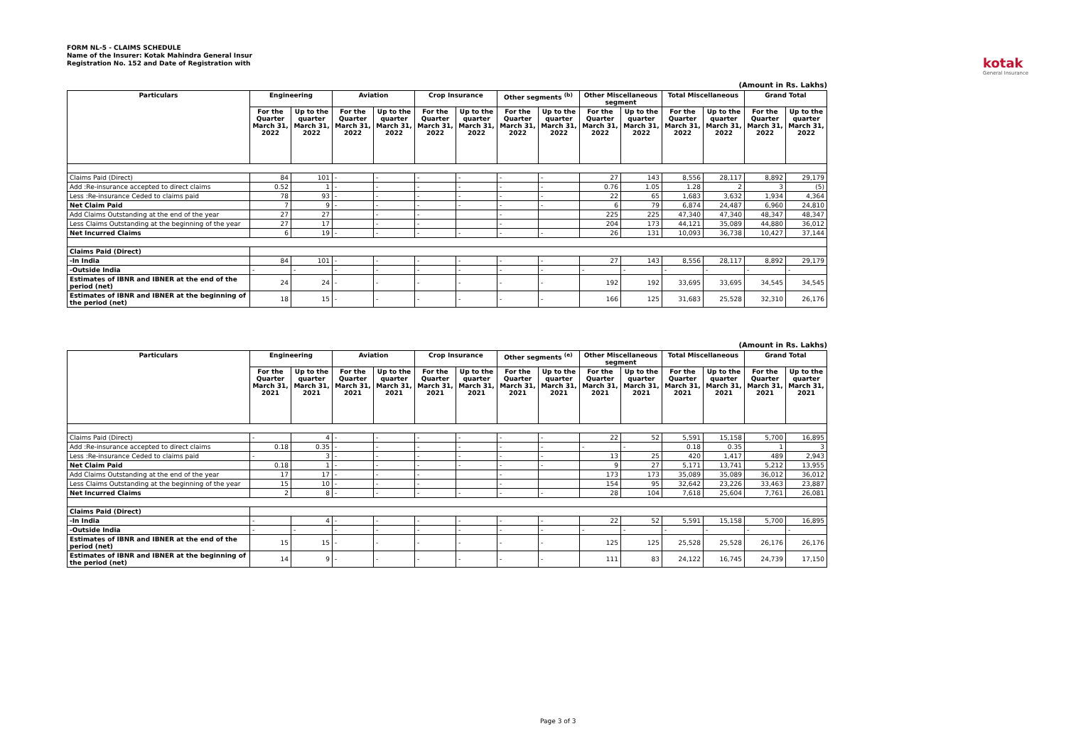FORM NL-5 - CLAIMS SCHEDULE
Name of the Insurer: Kotak Mahindra General Insur
Registration No. 152 and Date of Registration with
kotak
General Insurance
(Amount in Rs. Lakhs)
| Particulars | Engineering | | Aviation | | Crop Insurance | | Other segments <sup>(b)</sup> | | Other Miscellaneous segment | | Total Miscellaneous | | Grand Total | |
| --- | --- | --- | --- | --- | --- | --- | --- | --- | --- | --- | --- | --- | --- | --- |
| | For the Quarter March 31, 2022 | Up to the quarter March 31, 2022 | For the Quarter March 31, 2022 | Up to the quarter March 31, 2022 | For the Quarter March 31, 2022 | Up to the quarter March 31, 2022 | For the Quarter March 31, 2022 | Up to the quarter March 31, 2022 | For the Quarter March 31, 2022 | Up to the quarter March 31, 2022 | For the Quarter March 31, 2022 | Up to the quarter March 31, 2022 | For the Quarter March 31, 2022 | Up to the quarter March 31, 2022 |
| Claims Paid (Direct) | 84 | 101 | - | - | - | - | - | - | 27 | 143 | 8,556 | 28,117 | 8,892 | 29,179 |
| Add :Re-insurance accepted to direct claims | 0.52 | 1 | - | - | - | - | - | - | 0.76 | 1.05 | 1.28 | 2 | 3 | (5) |
| Less :Re-insurance Ceded to claims paid | 78 | 93 | - | - | - | - | - | - | 22 | 65 | 1,683 | 3,632 | 1,934 | 4,364 |
| Net Claim Paid | 7 | 9 | - | - | - | - | - | - | 6 | 79 | 6,874 | 24,487 | 6,960 | 24,810 |
| Add Claims Outstanding at the end of the year | 27 | 27 | | - | - | | - | | 225 | 225 | 47,340 | 47,340 | 48,347 | 48,347 |
| Less Claims Outstanding at the beginning of the year | 27 | 17 | | - | - | | - | | 204 | 173 | 44,121 | 35,089 | 44,880 | 36,012 |
| Net Incurred Claims | 6 | 19 | - | - | - | - | - | - | 26 | 131 | 10,093 | 36,738 | 10,427 | 37,144 |
| Claims Paid (Direct) | | | | | | | | | | | | | | |
| -In India | 84 | 101 | - | - | - | - | - | - | 27 | 143 | 8,556 | 28,117 | 8,892 | 29,179 |
| -Outside India | - | - | - | - | - | - | - | - | - | - | - | - | - | - |
| Estimates of IBNR and IBNER at the end of the period (net) | 24 | 24 | - | - | - | - | - | - | 192 | 192 | 33,695 | 33,695 | 34,545 | 34,545 |
| Estimates of IBNR and IBNER at the beginning of the period (net) | 18 | 15 | - | - | - | - | - | - | 166 | 125 | 31,683 | 25,528 | 32,310 | 26,176 |
(Amount in Rs. Lakhs)
| Particulars | Engineering | | Aviation | | Crop Insurance | | Other segments <sup>(e)</sup> | | Other Miscellaneous segment | | Total Miscellaneous | | Grand Total | |
| --- | --- | --- | --- | --- | --- | --- | --- | --- | --- | --- | --- | --- | --- | --- |
| | For the Quarter March 31, 2021 | Up to the quarter March 31, 2021 | For the Quarter March 31, 2021 | Up to the quarter March 31, 2021 | For the Quarter March 31, 2021 | Up to the quarter March 31, 2021 | For the Quarter March 31, 2021 | Up to the quarter March 31, 2021 | For the Quarter March 31, 2021 | Up to the quarter March 31, 2021 | For the Quarter March 31, 2021 | Up to the quarter March 31, 2021 | For the Quarter March 31, 2021 | Up to the quarter March 31, 2021 |
| Claims Paid (Direct) | - | 4 | - | - | - | - | - | - | 22 | 52 | 5,591 | 15,158 | 5,700 | 16,895 |
| Add :Re-insurance accepted to direct claims | 0.18 | 0.35 | - | - | - | - | - | - | - | - | 0.18 | 0.35 | 1 | 3 |
| Less :Re-insurance Ceded to claims paid | - | 3 | - | - | - | - | - | - | 13 | 25 | 420 | 1,417 | 489 | 2,943 |
| Net Claim Paid | 0.18 | 1 | - | - | - | - | - | - | 9 | 27 | 5,171 | 13,741 | 5,212 | 13,955 |
| Add Claims Outstanding at the end of the year | 17 | 17 | - | - | - | | - | | 173 | 173 | 35,089 | 35,089 | 36,012 | 36,012 |
| Less Claims Outstanding at the beginning of the year | 15 | 10 | - | - | - | | - | | 154 | 95 | 32,642 | 23,226 | 33,463 | 23,887 |
| Net Incurred Claims | 2 | 8 | - | - | - | - | - | - | 28 | 104 | 7,618 | 25,604 | 7,761 | 26,081 |
| Claims Paid (Direct) | | | | | | | | | | | | | | |
| -In India | - | 4 | - | - | - | - | - | - | 22 | 52 | 5,591 | 15,158 | 5,700 | 16,895 |
| -Outside India | - | - | - | - | - | - | - | - | - | - | - | - | - | - |
| Estimates of IBNR and IBNER at the end of the period (net) | 15 | 15 | - | - | - | - | - | - | 125 | 125 | 25,528 | 25,528 | 26,176 | 26,176 |
| Estimates of IBNR and IBNER at the beginning of the period (net) | 14 | 9 | - | - | - | - | - | - | 111 | 83 | 24,122 | 16,745 | 24,739 | 17,150 |
Page 3 of 3